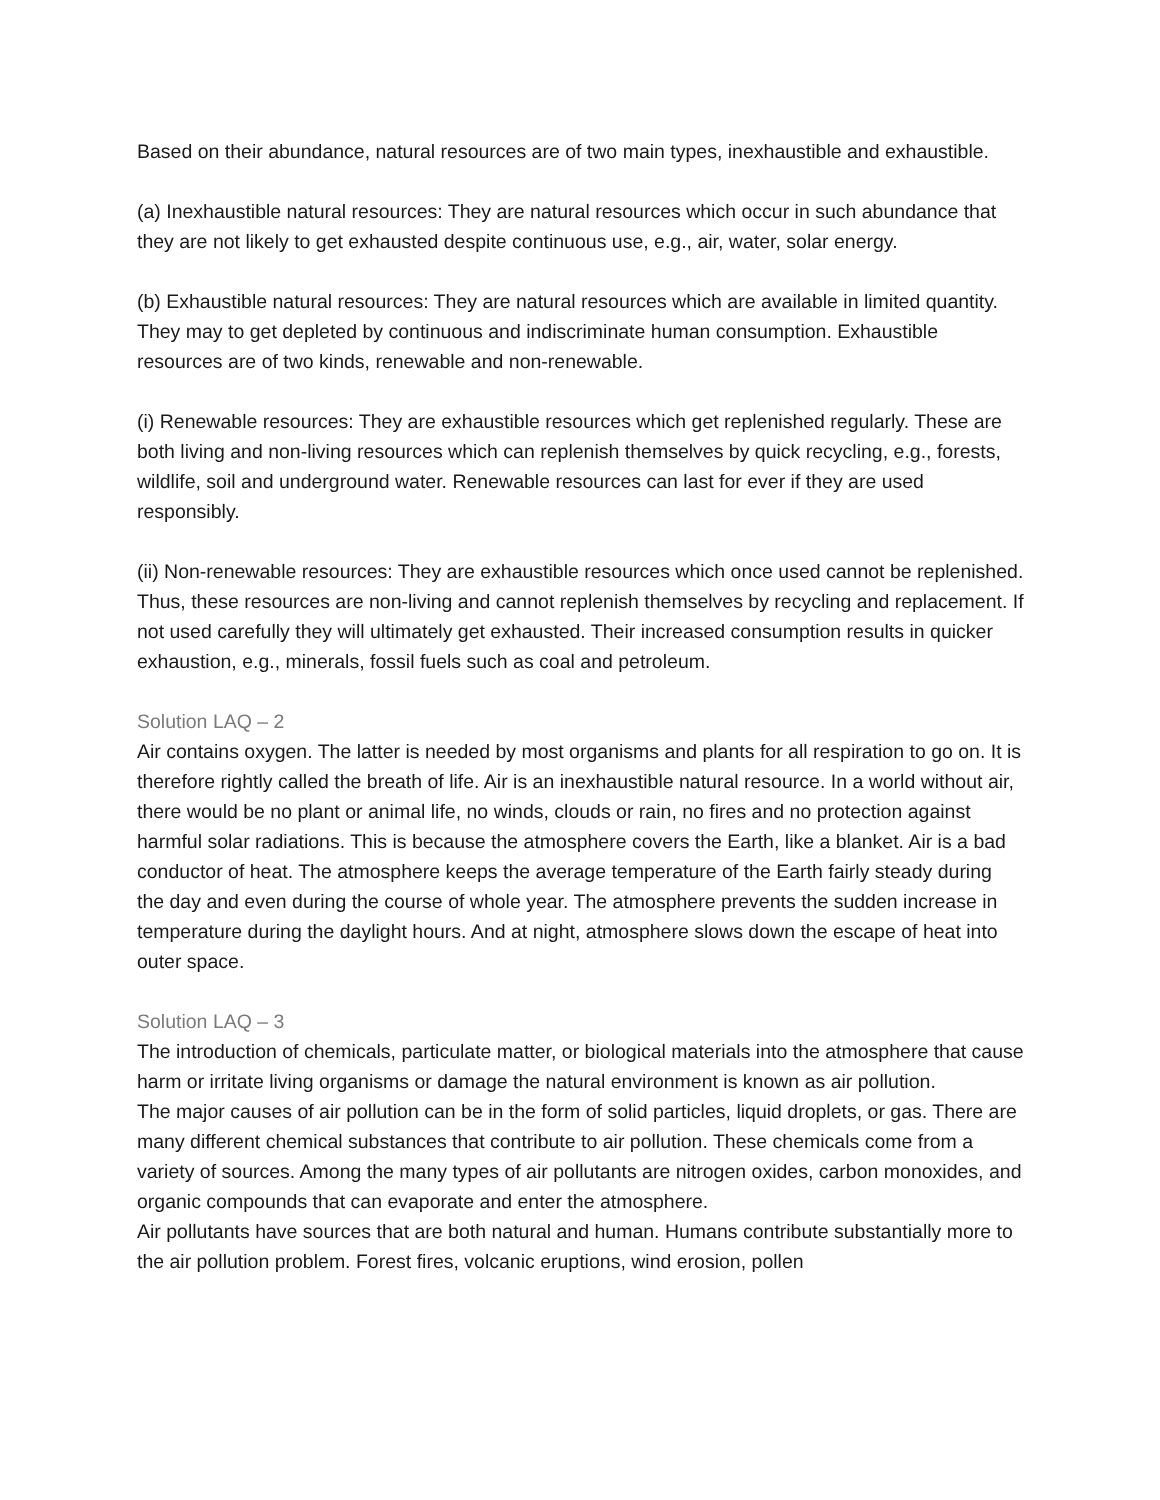Based on their abundance, natural resources are of two main types, inexhaustible and exhaustible.
(a) Inexhaustible natural resources: They are natural resources which occur in such abundance that they are not likely to get exhausted despite continuous use, e.g., air, water, solar energy.
(b) Exhaustible natural resources: They are natural resources which are available in limited quantity. They may to get depleted by continuous and indiscriminate human consumption. Exhaustible resources are of two kinds, renewable and non-renewable.
(i) Renewable resources: They are exhaustible resources which get replenished regularly. These are both living and non-living resources which can replenish themselves by quick recycling, e.g., forests, wildlife, soil and underground water. Renewable resources can last for ever if they are used responsibly.
(ii) Non-renewable resources: They are exhaustible resources which once used cannot be replenished. Thus, these resources are non-living and cannot replenish themselves by recycling and replacement. If not used carefully they will ultimately get exhausted. Their increased consumption results in quicker exhaustion, e.g., minerals, fossil fuels such as coal and petroleum.
Solution LAQ – 2
Air contains oxygen. The latter is needed by most organisms and plants for all respiration to go on. It is therefore rightly called the breath of life. Air is an inexhaustible natural resource. In a world without air, there would be no plant or animal life, no winds, clouds or rain, no fires and no protection against harmful solar radiations. This is because the atmosphere covers the Earth, like a blanket. Air is a bad conductor of heat. The atmosphere keeps the average temperature of the Earth fairly steady during the day and even during the course of whole year. The atmosphere prevents the sudden increase in temperature during the daylight hours. And at night, atmosphere slows down the escape of heat into outer space.
Solution LAQ – 3
The introduction of chemicals, particulate matter, or biological materials into the atmosphere that cause harm or irritate living organisms or damage the natural environment is known as air pollution.
The major causes of air pollution can be in the form of solid particles, liquid droplets, or gas. There are many different chemical substances that contribute to air pollution. These chemicals come from a variety of sources. Among the many types of air pollutants are nitrogen oxides, carbon monoxides, and organic compounds that can evaporate and enter the atmosphere.
Air pollutants have sources that are both natural and human. Humans contribute substantially more to the air pollution problem. Forest fires, volcanic eruptions, wind erosion, pollen